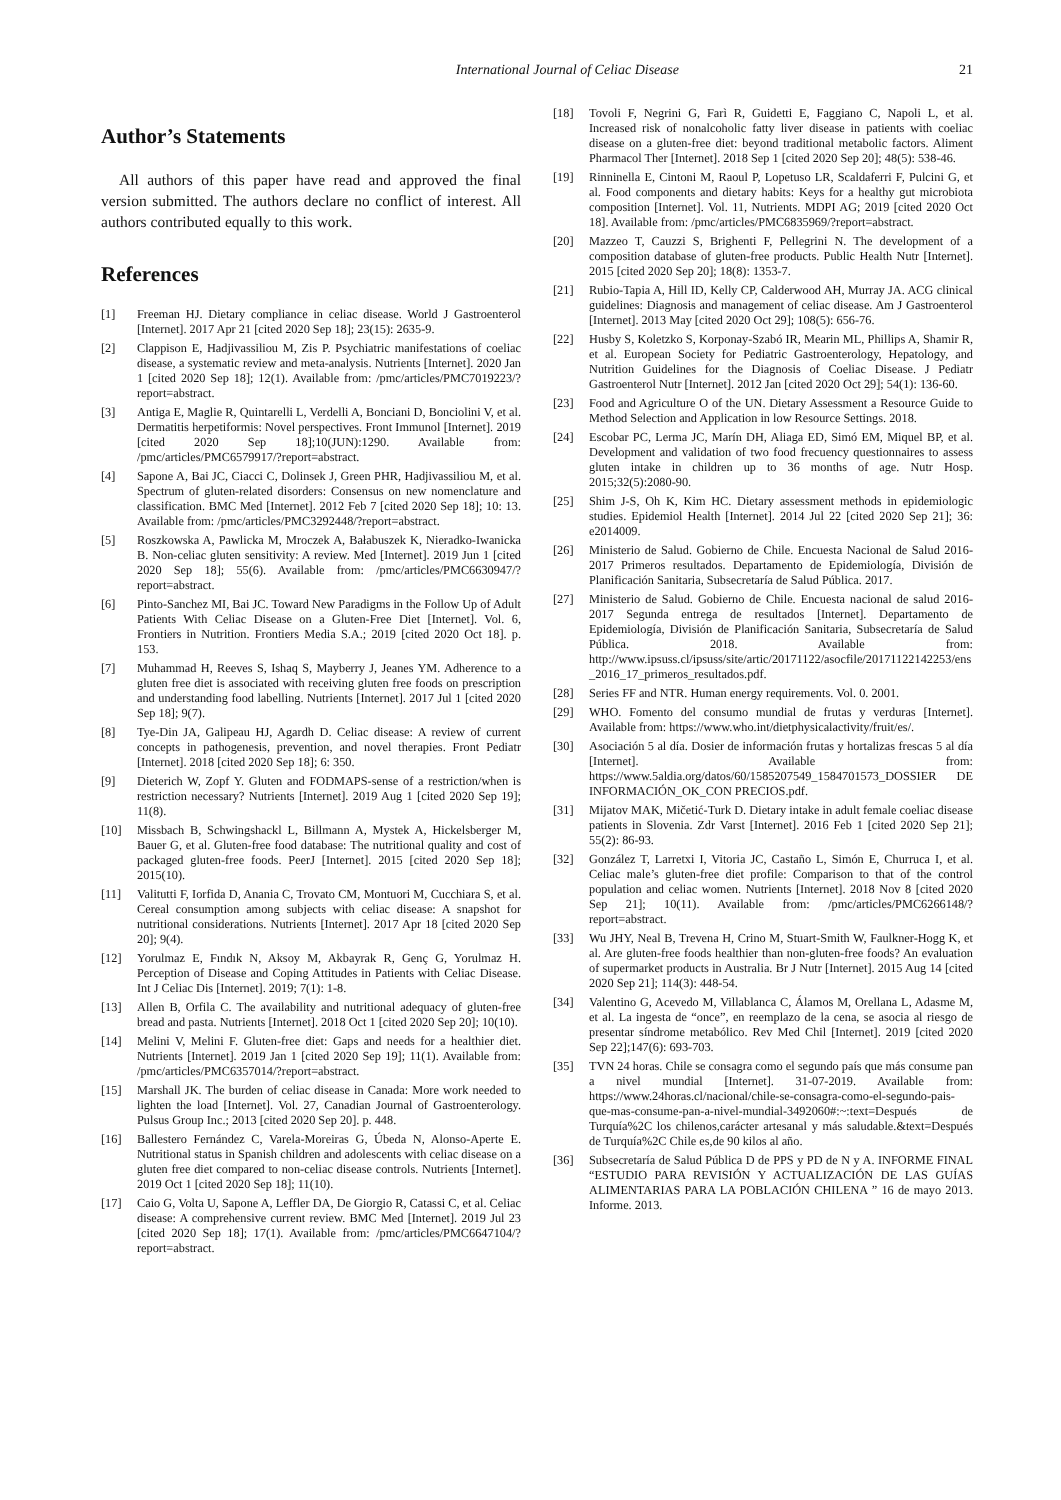International Journal of Celiac Disease 21
Author’s Statements
All authors of this paper have read and approved the final version submitted. The authors declare no conflict of interest. All authors contributed equally to this work.
References
[1] Freeman HJ. Dietary compliance in celiac disease. World J Gastroenterol [Internet]. 2017 Apr 21 [cited 2020 Sep 18]; 23(15): 2635-9.
[2] Clappison E, Hadjivassiliou M, Zis P. Psychiatric manifestations of coeliac disease, a systematic review and meta-analysis. Nutrients [Internet]. 2020 Jan 1 [cited 2020 Sep 18]; 12(1). Available from: /pmc/articles/PMC7019223/?report=abstract.
[3] Antiga E, Maglie R, Quintarelli L, Verdelli A, Bonciani D, Bonciolini V, et al. Dermatitis herpetiformis: Novel perspectives. Front Immunol [Internet]. 2019 [cited 2020 Sep 18];10(JUN):1290. Available from: /pmc/articles/PMC6579917/?report=abstract.
[4] Sapone A, Bai JC, Ciacci C, Dolinsek J, Green PHR, Hadjivassiliou M, et al. Spectrum of gluten-related disorders: Consensus on new nomenclature and classification. BMC Med [Internet]. 2012 Feb 7 [cited 2020 Sep 18]; 10: 13. Available from: /pmc/articles/PMC3292448/?report=abstract.
[5] Roszkowska A, Pawlicka M, Mroczek A, Bałabuszek K, Nieradko-Iwanicka B. Non-celiac gluten sensitivity: A review. Med [Internet]. 2019 Jun 1 [cited 2020 Sep 18]; 55(6). Available from: /pmc/articles/PMC6630947/?report=abstract.
[6] Pinto-Sanchez MI, Bai JC. Toward New Paradigms in the Follow Up of Adult Patients With Celiac Disease on a Gluten-Free Diet [Internet]. Vol. 6, Frontiers in Nutrition. Frontiers Media S.A.; 2019 [cited 2020 Oct 18]. p. 153.
[7] Muhammad H, Reeves S, Ishaq S, Mayberry J, Jeanes YM. Adherence to a gluten free diet is associated with receiving gluten free foods on prescription and understanding food labelling. Nutrients [Internet]. 2017 Jul 1 [cited 2020 Sep 18]; 9(7).
[8] Tye-Din JA, Galipeau HJ, Agardh D. Celiac disease: A review of current concepts in pathogenesis, prevention, and novel therapies. Front Pediatr [Internet]. 2018 [cited 2020 Sep 18]; 6: 350.
[9] Dieterich W, Zopf Y. Gluten and FODMAPS-sense of a restriction/when is restriction necessary? Nutrients [Internet]. 2019 Aug 1 [cited 2020 Sep 19]; 11(8).
[10] Missbach B, Schwingshackl L, Billmann A, Mystek A, Hickelsberger M, Bauer G, et al. Gluten-free food database: The nutritional quality and cost of packaged gluten-free foods. PeerJ [Internet]. 2015 [cited 2020 Sep 18]; 2015(10).
[11] Valitutti F, Iorfida D, Anania C, Trovato CM, Montuori M, Cucchiara S, et al. Cereal consumption among subjects with celiac disease: A snapshot for nutritional considerations. Nutrients [Internet]. 2017 Apr 18 [cited 2020 Sep 20]; 9(4).
[12] Yorulmaz E, Fındık N, Aksoy M, Akbayrak R, Genç G, Yorulmaz H. Perception of Disease and Coping Attitudes in Patients with Celiac Disease. Int J Celiac Dis [Internet]. 2019; 7(1): 1-8.
[13] Allen B, Orfila C. The availability and nutritional adequacy of gluten-free bread and pasta. Nutrients [Internet]. 2018 Oct 1 [cited 2020 Sep 20]; 10(10).
[14] Melini V, Melini F. Gluten-free diet: Gaps and needs for a healthier diet. Nutrients [Internet]. 2019 Jan 1 [cited 2020 Sep 19]; 11(1). Available from: /pmc/articles/PMC6357014/?report=abstract.
[15] Marshall JK. The burden of celiac disease in Canada: More work needed to lighten the load [Internet]. Vol. 27, Canadian Journal of Gastroenterology. Pulsus Group Inc.; 2013 [cited 2020 Sep 20]. p. 448.
[16] Ballestero Fernández C, Varela-Moreiras G, Úbeda N, Alonso-Aperte E. Nutritional status in Spanish children and adolescents with celiac disease on a gluten free diet compared to non-celiac disease controls. Nutrients [Internet]. 2019 Oct 1 [cited 2020 Sep 18]; 11(10).
[17] Caio G, Volta U, Sapone A, Leffler DA, De Giorgio R, Catassi C, et al. Celiac disease: A comprehensive current review. BMC Med [Internet]. 2019 Jul 23 [cited 2020 Sep 18]; 17(1). Available from: /pmc/articles/PMC6647104/?report=abstract.
[18] Tovoli F, Negrini G, Farì R, Guidetti E, Faggiano C, Napoli L, et al. Increased risk of nonalcoholic fatty liver disease in patients with coeliac disease on a gluten-free diet: beyond traditional metabolic factors. Aliment Pharmacol Ther [Internet]. 2018 Sep 1 [cited 2020 Sep 20]; 48(5): 538-46.
[19] Rinninella E, Cintoni M, Raoul P, Lopetuso LR, Scaldaferri F, Pulcini G, et al. Food components and dietary habits: Keys for a healthy gut microbiota composition [Internet]. Vol. 11, Nutrients. MDPI AG; 2019 [cited 2020 Oct 18]. Available from: /pmc/articles/PMC6835969/?report=abstract.
[20] Mazzeo T, Cauzzi S, Brighenti F, Pellegrini N. The development of a composition database of gluten-free products. Public Health Nutr [Internet]. 2015 [cited 2020 Sep 20]; 18(8): 1353-7.
[21] Rubio-Tapia A, Hill ID, Kelly CP, Calderwood AH, Murray JA. ACG clinical guidelines: Diagnosis and management of celiac disease. Am J Gastroenterol [Internet]. 2013 May [cited 2020 Oct 29]; 108(5): 656-76.
[22] Husby S, Koletzko S, Korponay-Szabó IR, Mearin ML, Phillips A, Shamir R, et al. European Society for Pediatric Gastroenterology, Hepatology, and Nutrition Guidelines for the Diagnosis of Coeliac Disease. J Pediatr Gastroenterol Nutr [Internet]. 2012 Jan [cited 2020 Oct 29]; 54(1): 136-60.
[23] Food and Agriculture O of the UN. Dietary Assessment a Resource Guide to Method Selection and Application in low Resource Settings. 2018.
[24] Escobar PC, Lerma JC, Marín DH, Aliaga ED, Simó EM, Miquel BP, et al. Development and validation of two food frecuency questionnaires to assess gluten intake in children up to 36 months of age. Nutr Hosp. 2015;32(5):2080-90.
[25] Shim J-S, Oh K, Kim HC. Dietary assessment methods in epidemiologic studies. Epidemiol Health [Internet]. 2014 Jul 22 [cited 2020 Sep 21]; 36: e2014009.
[26] Ministerio de Salud. Gobierno de Chile. Encuesta Nacional de Salud 2016-2017 Primeros resultados. Departamento de Epidemiología, División de Planificación Sanitaria, Subsecretaría de Salud Pública. 2017.
[27] Ministerio de Salud. Gobierno de Chile. Encuesta nacional de salud 2016-2017 Segunda entrega de resultados [Internet]. Departamento de Epidemiología, División de Planificación Sanitaria, Subsecretaría de Salud Pública. 2018. Available from: http://www.ipsuss.cl/ipsuss/site/artic/20171122/asocfile/20171122142253/ens_2016_17_primeros_resultados.pdf.
[28] Series FF and NTR. Human energy requirements. Vol. 0. 2001.
[29] WHO. Fomento del consumo mundial de frutas y verduras [Internet]. Available from: https://www.who.int/dietphysicalactivity/fruit/es/.
[30] Asociación 5 al día. Dosier de información frutas y hortalizas frescas 5 al día [Internet]. Available from: https://www.5aldia.org/datos/60/1585207549_1584701573_DOSSIER DE INFORMACIÓN_OK_CON PRECIOS.pdf.
[31] Mijatov MAK, Mičetić-Turk D. Dietary intake in adult female coeliac disease patients in Slovenia. Zdr Varst [Internet]. 2016 Feb 1 [cited 2020 Sep 21]; 55(2): 86-93.
[32] González T, Larretxi I, Vitoria JC, Castaño L, Simón E, Churruca I, et al. Celiac male’s gluten-free diet profile: Comparison to that of the control population and celiac women. Nutrients [Internet]. 2018 Nov 8 [cited 2020 Sep 21]; 10(11). Available from: /pmc/articles/PMC6266148/?report=abstract.
[33] Wu JHY, Neal B, Trevena H, Crino M, Stuart-Smith W, Faulkner-Hogg K, et al. Are gluten-free foods healthier than non-gluten-free foods? An evaluation of supermarket products in Australia. Br J Nutr [Internet]. 2015 Aug 14 [cited 2020 Sep 21]; 114(3): 448-54.
[34] Valentino G, Acevedo M, Villablanca C, Álamos M, Orellana L, Adasme M, et al. La ingesta de “once”, en reemplazo de la cena, se asocia al riesgo de presentar síndrome metabólico. Rev Med Chil [Internet]. 2019 [cited 2020 Sep 22];147(6): 693-703.
[35] TVN 24 horas. Chile se consagra como el segundo país que más consume pan a nivel mundial [Internet]. 31-07-2019. Available from: https://www.24horas.cl/nacional/chile-se-consagra-como-el-segundo-pais-que-mas-consume-pan-a-nivel-mundial-3492060#:~:text=Después de Turquía%2C los chilenos,carácter artesanal y más saludable.&text=Después de Turquía%2C Chile es,de 90 kilos al año.
[36] Subsecretaría de Salud Pública D de PPS y PD de N y A. INFORME FINAL “ESTUDIO PARA REVISIÓN Y ACTUALIZACIÓN DE LAS GUÍAS ALIMENTARIAS PARA LA POBLACIÓN CHILENA ” 16 de mayo 2013. Informe. 2013.